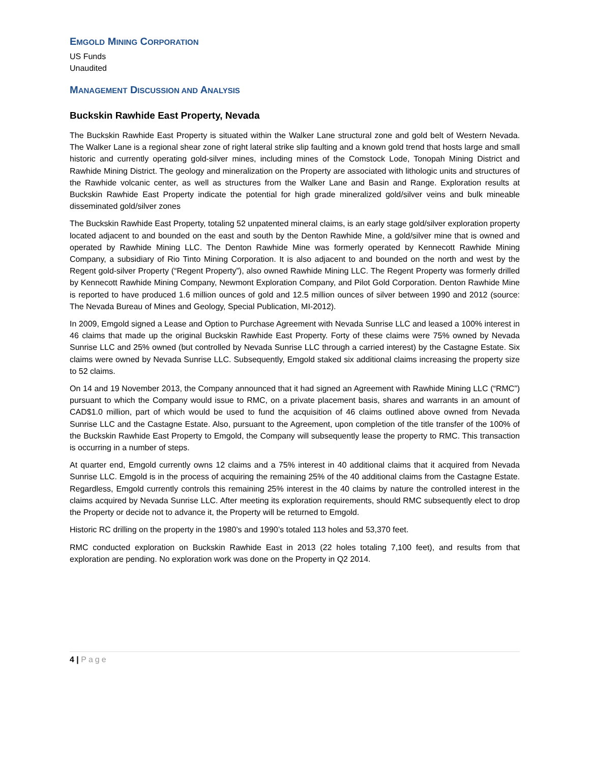EMGOLD MINING CORPORATION
US Funds
Unaudited
MANAGEMENT DISCUSSION AND ANALYSIS
Buckskin Rawhide East Property, Nevada
The Buckskin Rawhide East Property is situated within the Walker Lane structural zone and gold belt of Western Nevada. The Walker Lane is a regional shear zone of right lateral strike slip faulting and a known gold trend that hosts large and small historic and currently operating gold-silver mines, including mines of the Comstock Lode, Tonopah Mining District and Rawhide Mining District. The geology and mineralization on the Property are associated with lithologic units and structures of the Rawhide volcanic center, as well as structures from the Walker Lane and Basin and Range. Exploration results at Buckskin Rawhide East Property indicate the potential for high grade mineralized gold/silver veins and bulk mineable disseminated gold/silver zones
The Buckskin Rawhide East Property, totaling 52 unpatented mineral claims, is an early stage gold/silver exploration property located adjacent to and bounded on the east and south by the Denton Rawhide Mine, a gold/silver mine that is owned and operated by Rawhide Mining LLC. The Denton Rawhide Mine was formerly operated by Kennecott Rawhide Mining Company, a subsidiary of Rio Tinto Mining Corporation. It is also adjacent to and bounded on the north and west by the Regent gold-silver Property (“Regent Property”), also owned Rawhide Mining LLC. The Regent Property was formerly drilled by Kennecott Rawhide Mining Company, Newmont Exploration Company, and Pilot Gold Corporation. Denton Rawhide Mine is reported to have produced 1.6 million ounces of gold and 12.5 million ounces of silver between 1990 and 2012 (source: The Nevada Bureau of Mines and Geology, Special Publication, MI-2012).
In 2009, Emgold signed a Lease and Option to Purchase Agreement with Nevada Sunrise LLC and leased a 100% interest in 46 claims that made up the original Buckskin Rawhide East Property. Forty of these claims were 75% owned by Nevada Sunrise LLC and 25% owned (but controlled by Nevada Sunrise LLC through a carried interest) by the Castagne Estate. Six claims were owned by Nevada Sunrise LLC. Subsequently, Emgold staked six additional claims increasing the property size to 52 claims.
On 14 and 19 November 2013, the Company announced that it had signed an Agreement with Rawhide Mining LLC (“RMC”) pursuant to which the Company would issue to RMC, on a private placement basis, shares and warrants in an amount of CAD$1.0 million, part of which would be used to fund the acquisition of 46 claims outlined above owned from Nevada Sunrise LLC and the Castagne Estate. Also, pursuant to the Agreement, upon completion of the title transfer of the 100% of the Buckskin Rawhide East Property to Emgold, the Company will subsequently lease the property to RMC. This transaction is occurring in a number of steps.
At quarter end, Emgold currently owns 12 claims and a 75% interest in 40 additional claims that it acquired from Nevada Sunrise LLC. Emgold is in the process of acquiring the remaining 25% of the 40 additional claims from the Castagne Estate. Regardless, Emgold currently controls this remaining 25% interest in the 40 claims by nature the controlled interest in the claims acquired by Nevada Sunrise LLC. After meeting its exploration requirements, should RMC subsequently elect to drop the Property or decide not to advance it, the Property will be returned to Emgold.
Historic RC drilling on the property in the 1980’s and 1990’s totaled 113 holes and 53,370 feet.
RMC conducted exploration on Buckskin Rawhide East in 2013 (22 holes totaling 7,100 feet), and results from that exploration are pending. No exploration work was done on the Property in Q2 2014.
4 | Page